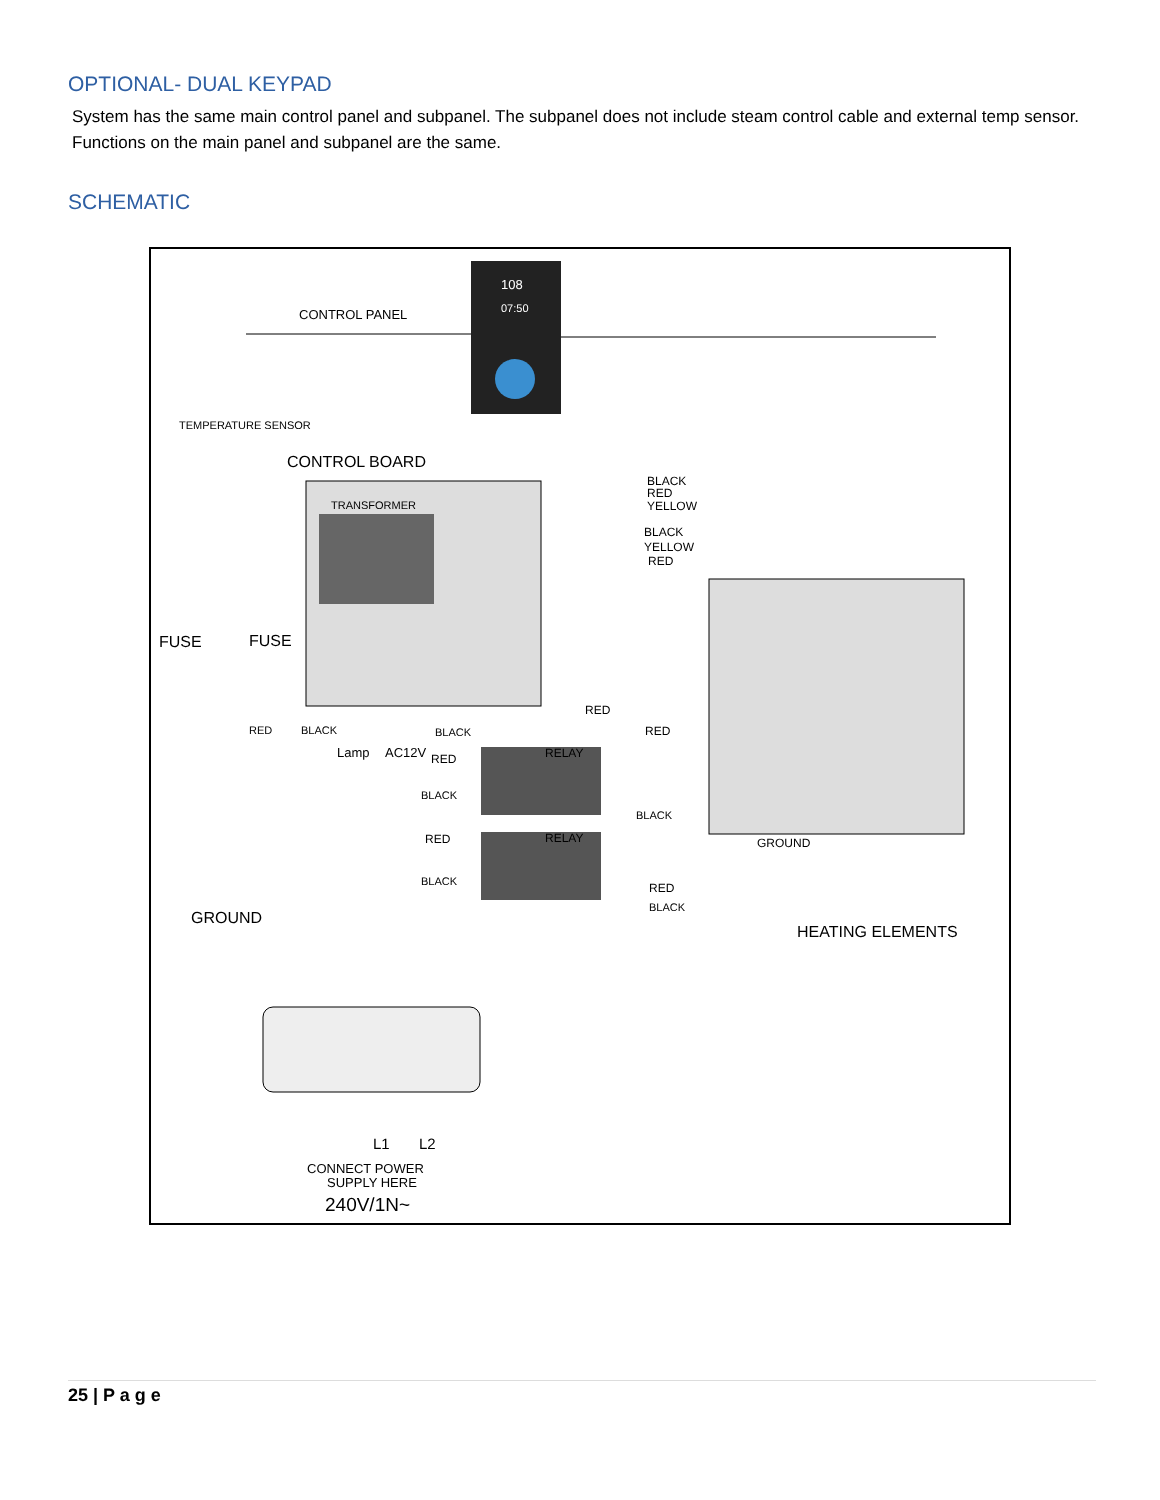OPTIONAL- DUAL KEYPAD
System has the same main control panel and subpanel. The subpanel does not include steam control cable and external temp sensor. Functions on the main panel and subpanel are the same.
SCHEMATIC
108
07:50
CONTROL PANEL
TEMPERATURE SENSOR
CONTROL BOARD
TRANSFORMER
BLACK
RED
YELLOW
BLACK
YELLOW
RED
FUSE
FUSE
RED
RED
BLACK
BLACK
RED
Lamp
AC12V
RED
RELAY
BLACK
BLACK
GROUND
RED
RELAY
BLACK
RED
BLACK
GROUND
HEATING ELEMENTS
L1
L2
CONNECT POWER
SUPPLY HERE
240V/1N~
25 | P a g e